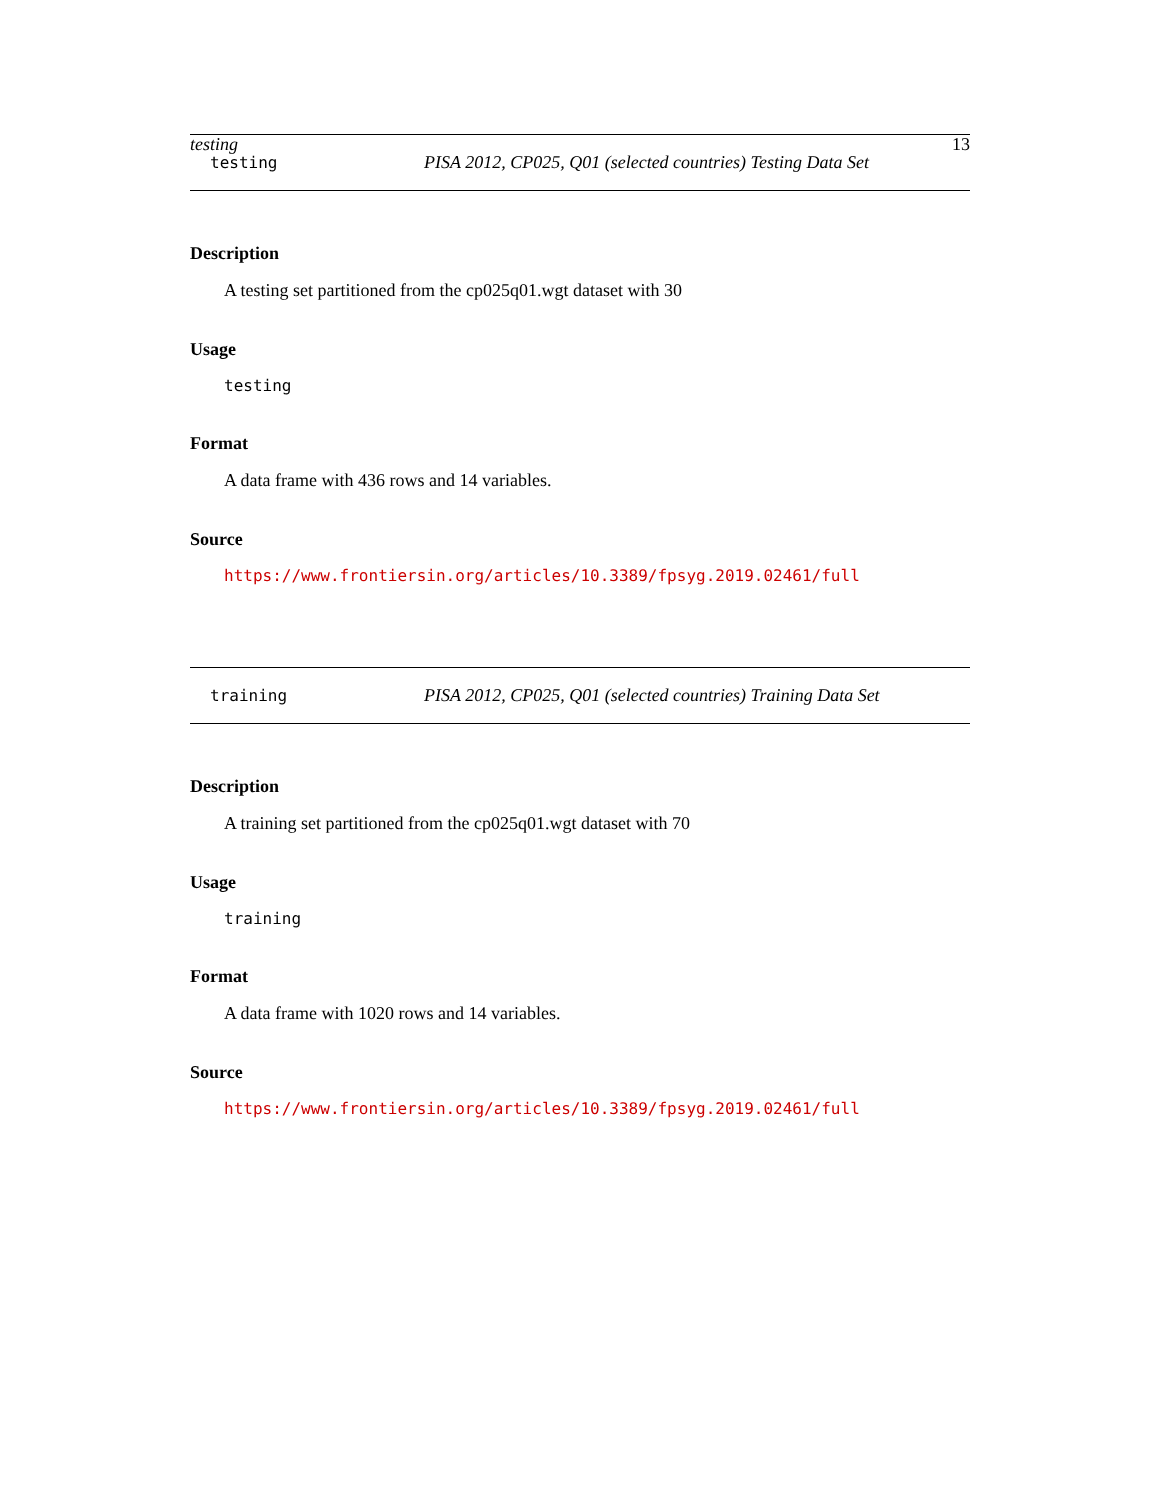testing 13
testing PISA 2012, CP025, Q01 (selected countries) Testing Data Set
Description
A testing set partitioned from the cp025q01.wgt dataset with 30
Usage
testing
Format
A data frame with 436 rows and 14 variables.
Source
https://www.frontiersin.org/articles/10.3389/fpsyg.2019.02461/full
training PISA 2012, CP025, Q01 (selected countries) Training Data Set
Description
A training set partitioned from the cp025q01.wgt dataset with 70
Usage
training
Format
A data frame with 1020 rows and 14 variables.
Source
https://www.frontiersin.org/articles/10.3389/fpsyg.2019.02461/full